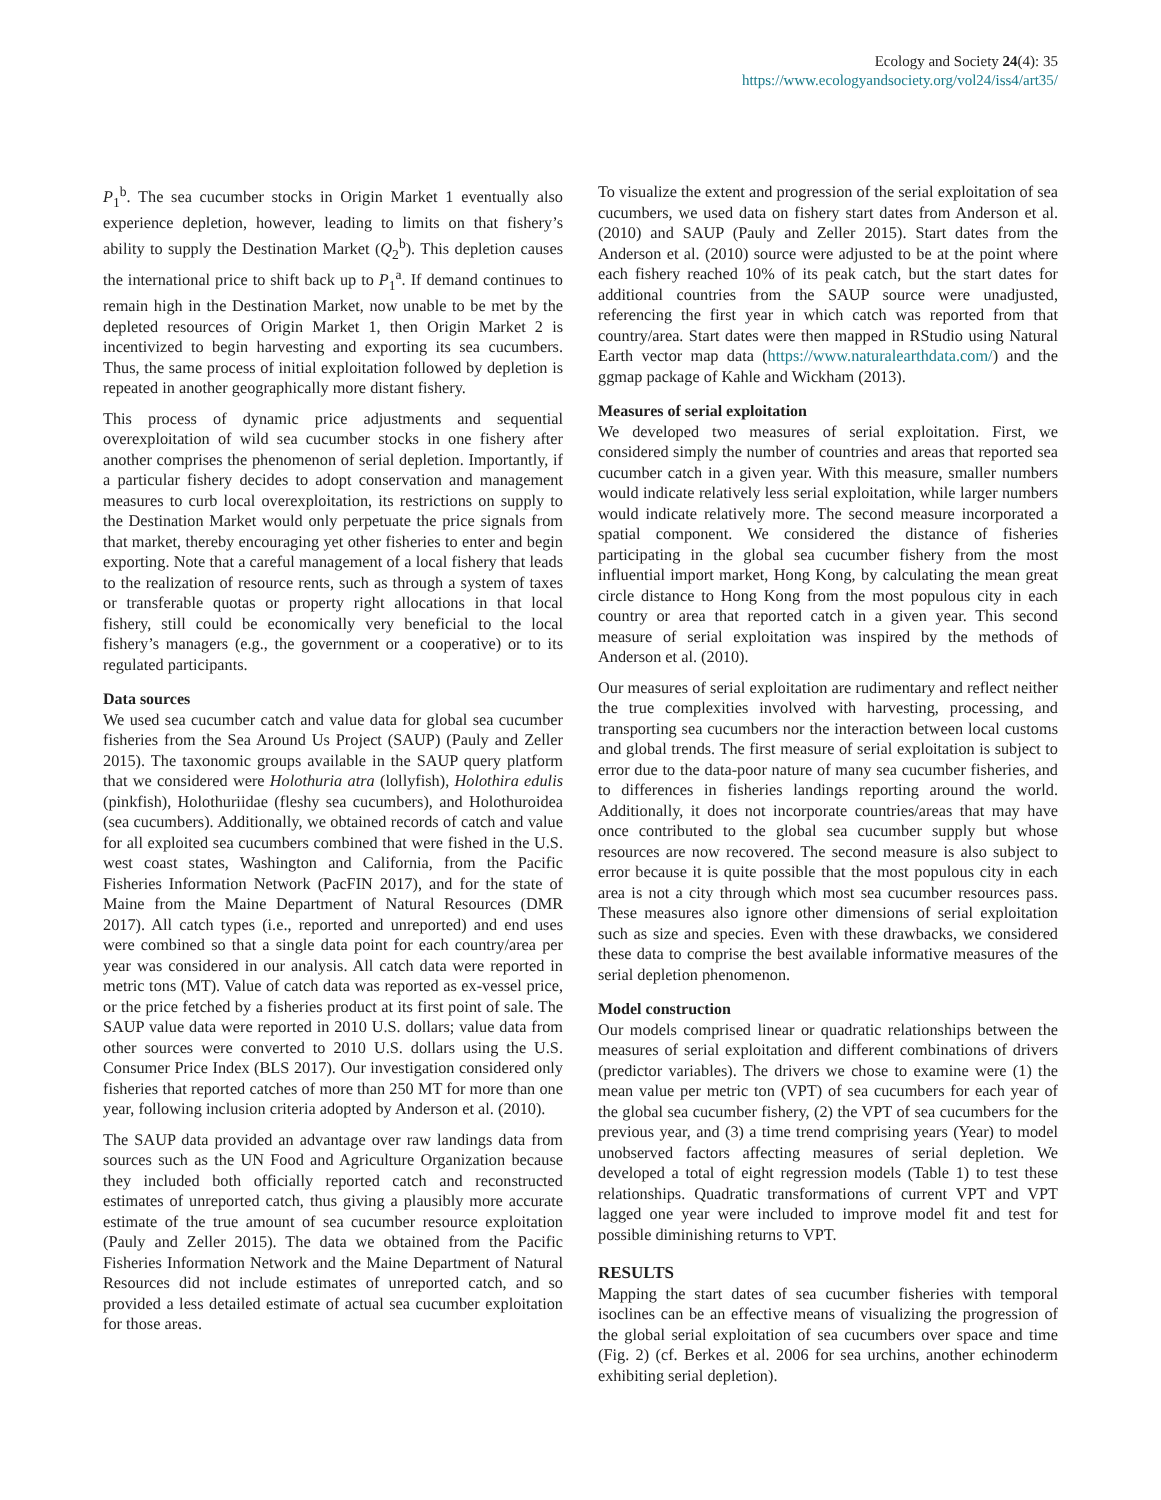Ecology and Society 24(4): 35
https://www.ecologyandsociety.org/vol24/iss4/art35/
P<sub>1</sub><sup>b</sup>. The sea cucumber stocks in Origin Market 1 eventually also experience depletion, however, leading to limits on that fishery’s ability to supply the Destination Market (Q<sub>2</sub><sup>b</sup>). This depletion causes the international price to shift back up to P<sub>1</sub><sup>a</sup>. If demand continues to remain high in the Destination Market, now unable to be met by the depleted resources of Origin Market 1, then Origin Market 2 is incentivized to begin harvesting and exporting its sea cucumbers. Thus, the same process of initial exploitation followed by depletion is repeated in another geographically more distant fishery.
This process of dynamic price adjustments and sequential overexploitation of wild sea cucumber stocks in one fishery after another comprises the phenomenon of serial depletion. Importantly, if a particular fishery decides to adopt conservation and management measures to curb local overexploitation, its restrictions on supply to the Destination Market would only perpetuate the price signals from that market, thereby encouraging yet other fisheries to enter and begin exporting. Note that a careful management of a local fishery that leads to the realization of resource rents, such as through a system of taxes or transferable quotas or property right allocations in that local fishery, still could be economically very beneficial to the local fishery’s managers (e.g., the government or a cooperative) or to its regulated participants.
Data sources
We used sea cucumber catch and value data for global sea cucumber fisheries from the Sea Around Us Project (SAUP) (Pauly and Zeller 2015). The taxonomic groups available in the SAUP query platform that we considered were Holothuria atra (lollyfish), Holothira edulis (pinkfish), Holothuriidae (fleshy sea cucumbers), and Holothuroidea (sea cucumbers). Additionally, we obtained records of catch and value for all exploited sea cucumbers combined that were fished in the U.S. west coast states, Washington and California, from the Pacific Fisheries Information Network (PacFIN 2017), and for the state of Maine from the Maine Department of Natural Resources (DMR 2017). All catch types (i.e., reported and unreported) and end uses were combined so that a single data point for each country/area per year was considered in our analysis. All catch data were reported in metric tons (MT). Value of catch data was reported as ex-vessel price, or the price fetched by a fisheries product at its first point of sale. The SAUP value data were reported in 2010 U.S. dollars; value data from other sources were converted to 2010 U.S. dollars using the U.S. Consumer Price Index (BLS 2017). Our investigation considered only fisheries that reported catches of more than 250 MT for more than one year, following inclusion criteria adopted by Anderson et al. (2010).
The SAUP data provided an advantage over raw landings data from sources such as the UN Food and Agriculture Organization because they included both officially reported catch and reconstructed estimates of unreported catch, thus giving a plausibly more accurate estimate of the true amount of sea cucumber resource exploitation (Pauly and Zeller 2015). The data we obtained from the Pacific Fisheries Information Network and the Maine Department of Natural Resources did not include estimates of unreported catch, and so provided a less detailed estimate of actual sea cucumber exploitation for those areas.
To visualize the extent and progression of the serial exploitation of sea cucumbers, we used data on fishery start dates from Anderson et al. (2010) and SAUP (Pauly and Zeller 2015). Start dates from the Anderson et al. (2010) source were adjusted to be at the point where each fishery reached 10% of its peak catch, but the start dates for additional countries from the SAUP source were unadjusted, referencing the first year in which catch was reported from that country/area. Start dates were then mapped in RStudio using Natural Earth vector map data (https://www.naturalearthdata.com/) and the ggmap package of Kahle and Wickham (2013).
Measures of serial exploitation
We developed two measures of serial exploitation. First, we considered simply the number of countries and areas that reported sea cucumber catch in a given year. With this measure, smaller numbers would indicate relatively less serial exploitation, while larger numbers would indicate relatively more. The second measure incorporated a spatial component. We considered the distance of fisheries participating in the global sea cucumber fishery from the most influential import market, Hong Kong, by calculating the mean great circle distance to Hong Kong from the most populous city in each country or area that reported catch in a given year. This second measure of serial exploitation was inspired by the methods of Anderson et al. (2010).
Our measures of serial exploitation are rudimentary and reflect neither the true complexities involved with harvesting, processing, and transporting sea cucumbers nor the interaction between local customs and global trends. The first measure of serial exploitation is subject to error due to the data-poor nature of many sea cucumber fisheries, and to differences in fisheries landings reporting around the world. Additionally, it does not incorporate countries/areas that may have once contributed to the global sea cucumber supply but whose resources are now recovered. The second measure is also subject to error because it is quite possible that the most populous city in each area is not a city through which most sea cucumber resources pass. These measures also ignore other dimensions of serial exploitation such as size and species. Even with these drawbacks, we considered these data to comprise the best available informative measures of the serial depletion phenomenon.
Model construction
Our models comprised linear or quadratic relationships between the measures of serial exploitation and different combinations of drivers (predictor variables). The drivers we chose to examine were (1) the mean value per metric ton (VPT) of sea cucumbers for each year of the global sea cucumber fishery, (2) the VPT of sea cucumbers for the previous year, and (3) a time trend comprising years (Year) to model unobserved factors affecting measures of serial depletion. We developed a total of eight regression models (Table 1) to test these relationships. Quadratic transformations of current VPT and VPT lagged one year were included to improve model fit and test for possible diminishing returns to VPT.
RESULTS
Mapping the start dates of sea cucumber fisheries with temporal isoclines can be an effective means of visualizing the progression of the global serial exploitation of sea cucumbers over space and time (Fig. 2) (cf. Berkes et al. 2006 for sea urchins, another echinoderm exhibiting serial depletion).